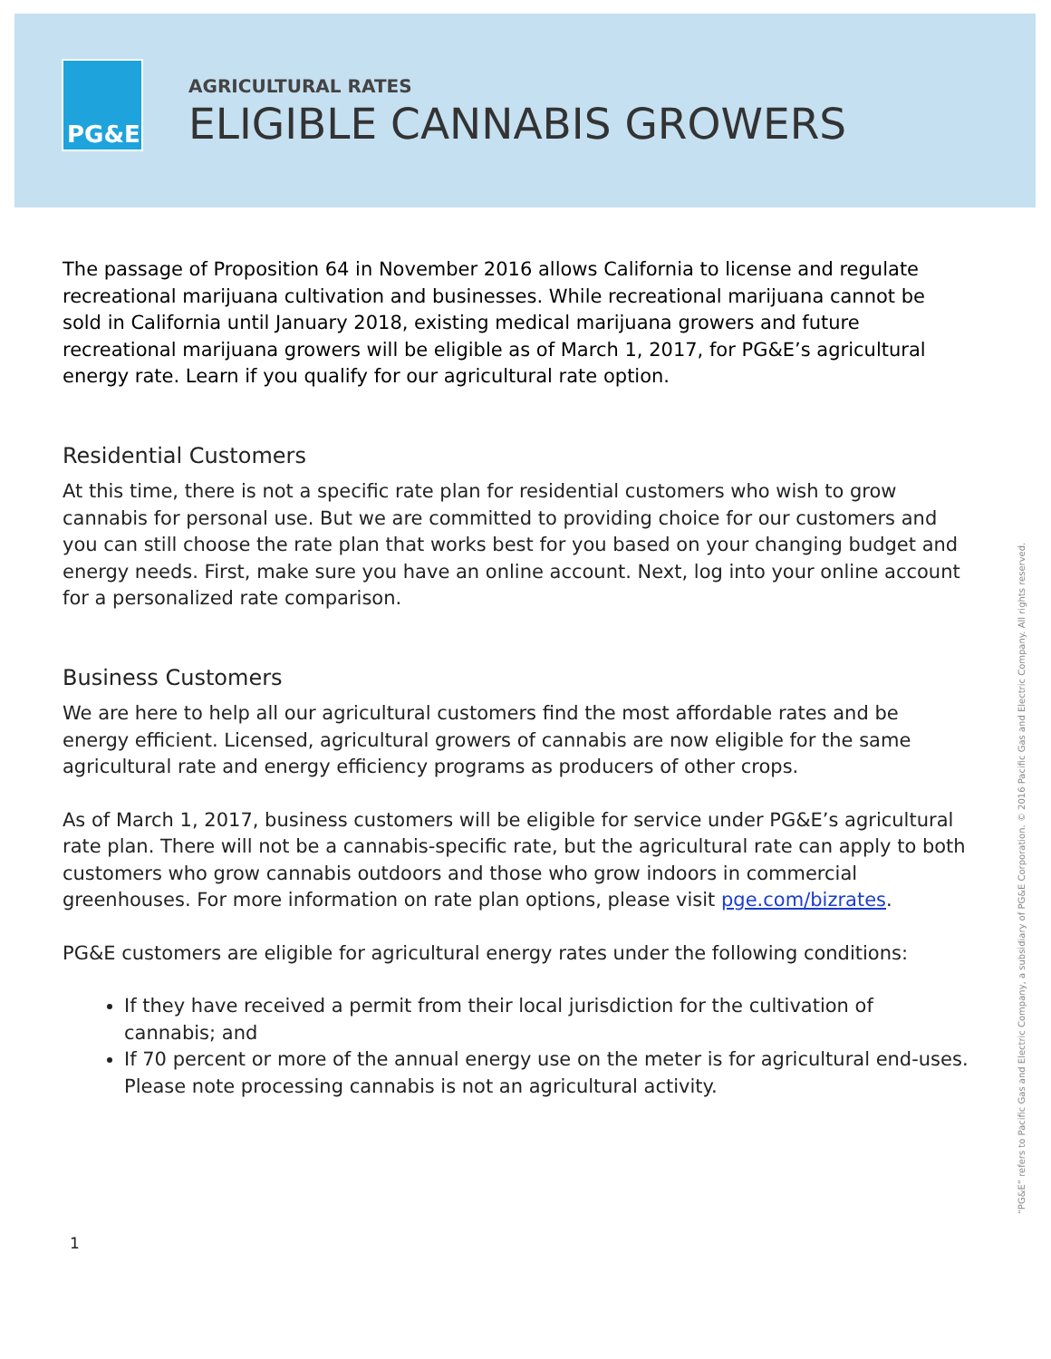PG&E
AGRICULTURAL RATES
ELIGIBLE CANNABIS GROWERS
The passage of Proposition 64 in November 2016 allows California to license and regulate recreational marijuana cultivation and businesses. While recreational marijuana cannot be sold in California until January 2018, existing medical marijuana growers and future recreational marijuana growers will be eligible as of March 1, 2017, for PG&E’s agricultural energy rate. Learn if you qualify for our agricultural rate option.
Residential Customers
At this time, there is not a specific rate plan for residential customers who wish to grow cannabis for personal use. But we are committed to providing choice for our customers and you can still choose the rate plan that works best for you based on your changing budget and energy needs. First, make sure you have an online account. Next, log into your online account for a personalized rate comparison.
Business Customers
We are here to help all our agricultural customers find the most affordable rates and be energy efficient. Licensed, agricultural growers of cannabis are now eligible for the same agricultural rate and energy efficiency programs as producers of other crops.
As of March 1, 2017, business customers will be eligible for service under PG&E’s agricultural rate plan. There will not be a cannabis-specific rate, but the agricultural rate can apply to both customers who grow cannabis outdoors and those who grow indoors in commercial greenhouses. For more information on rate plan options, please visit pge.com/bizrates.
PG&E customers are eligible for agricultural energy rates under the following conditions:
If they have received a permit from their local jurisdiction for the cultivation of cannabis; and
If 70 percent or more of the annual energy use on the meter is for agricultural end-uses. Please note processing cannabis is not an agricultural activity.
1
“PG&E” refers to Pacific Gas and Electric Company, a subsidiary of PG&E Corporation. © 2016 Pacific Gas and Electric Company. All rights reserved.